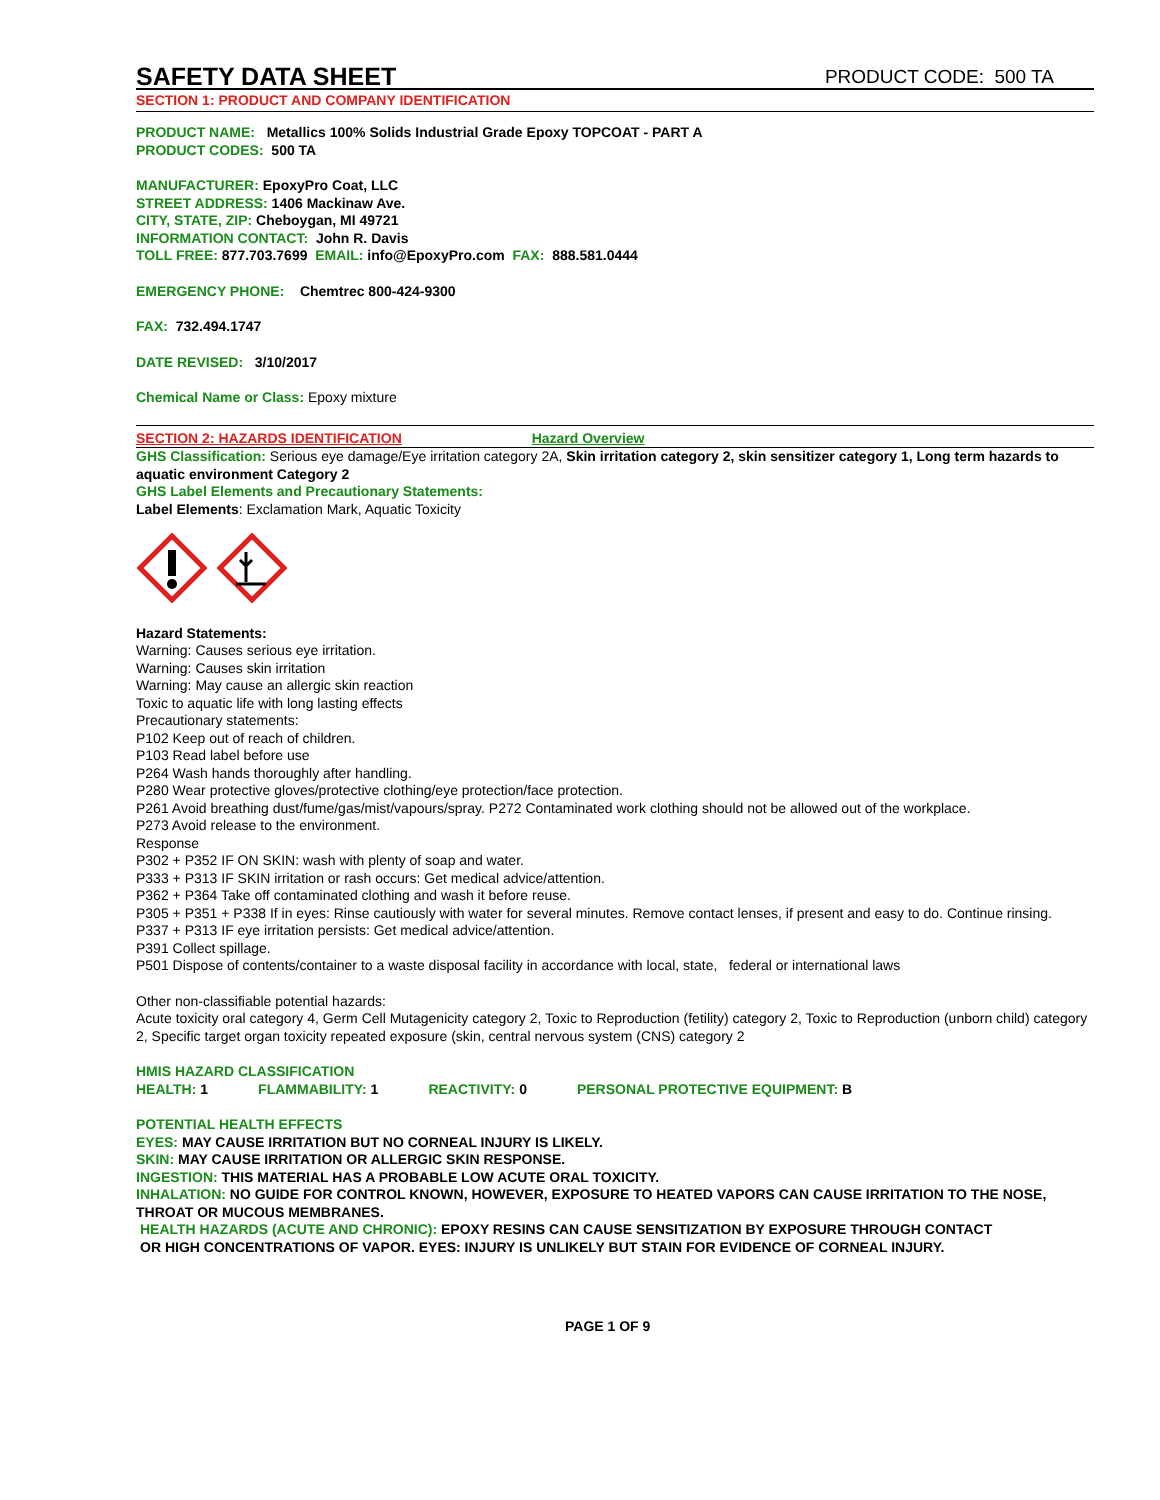SAFETY DATA SHEET
PRODUCT CODE: 500 TA
SECTION 1: PRODUCT AND COMPANY IDENTIFICATION
PRODUCT NAME: Metallics 100% Solids Industrial Grade Epoxy TOPCOAT - PART A
PRODUCT CODES: 500 TA
MANUFACTURER: EpoxyPro Coat, LLC
STREET ADDRESS: 1406 Mackinaw Ave.
CITY, STATE, ZIP: Cheboygan, MI 49721
INFORMATION CONTACT: John R. Davis
TOLL FREE: 877.703.7699 EMAIL: info@EpoxyPro.com FAX: 888.581.0444
EMERGENCY PHONE: Chemtrec 800-424-9300
FAX: 732.494.1747
DATE REVISED: 3/10/2017
Chemical Name or Class: Epoxy mixture
SECTION 2: HAZARDS IDENTIFICATION Hazard Overview
GHS Classification: Serious eye damage/Eye irritation category 2A, Skin irritation category 2, skin sensitizer category 1, Long term hazards to aquatic environment Category 2
GHS Label Elements and Precautionary Statements:
Label Elements: Exclamation Mark, Aquatic Toxicity
Hazard Statements:
Warning: Causes serious eye irritation.
Warning: Causes skin irritation
Warning: May cause an allergic skin reaction
Toxic to aquatic life with long lasting effects
Precautionary statements:
P102 Keep out of reach of children.
P103 Read label before use
P264 Wash hands thoroughly after handling.
P280 Wear protective gloves/protective clothing/eye protection/face protection.
P261 Avoid breathing dust/fume/gas/mist/vapours/spray. P272 Contaminated work clothing should not be allowed out of the workplace.
P273 Avoid release to the environment.
Response
P302 + P352 IF ON SKIN: wash with plenty of soap and water.
P333 + P313 IF SKIN irritation or rash occurs: Get medical advice/attention.
P362 + P364 Take off contaminated clothing and wash it before reuse.
P305 + P351 + P338 If in eyes: Rinse cautiously with water for several minutes. Remove contact lenses, if present and easy to do. Continue rinsing.
P337 + P313 IF eye irritation persists: Get medical advice/attention.
P391 Collect spillage.
P501 Dispose of contents/container to a waste disposal facility in accordance with local, state, federal or international laws
Other non-classifiable potential hazards:
Acute toxicity oral category 4, Germ Cell Mutagenicity category 2, Toxic to Reproduction (fetility) category 2, Toxic to Reproduction (unborn child) category 2, Specific target organ toxicity repeated exposure (skin, central nervous system (CNS) category 2
HMIS HAZARD CLASSIFICATION
HEALTH: 1 FLAMMABILITY: 1 REACTIVITY: 0 PERSONAL PROTECTIVE EQUIPMENT: B
POTENTIAL HEALTH EFFECTS
EYES: MAY CAUSE IRRITATION BUT NO CORNEAL INJURY IS LIKELY.
SKIN: MAY CAUSE IRRITATION OR ALLERGIC SKIN RESPONSE.
INGESTION: THIS MATERIAL HAS A PROBABLE LOW ACUTE ORAL TOXICITY.
INHALATION: NO GUIDE FOR CONTROL KNOWN, HOWEVER, EXPOSURE TO HEATED VAPORS CAN CAUSE IRRITATION TO THE NOSE, THROAT OR MUCOUS MEMBRANES.
HEALTH HAZARDS (ACUTE AND CHRONIC): EPOXY RESINS CAN CAUSE SENSITIZATION BY EXPOSURE THROUGH CONTACT OR HIGH CONCENTRATIONS OF VAPOR. EYES: INJURY IS UNLIKELY BUT STAIN FOR EVIDENCE OF CORNEAL INJURY.
PAGE 1 OF 9